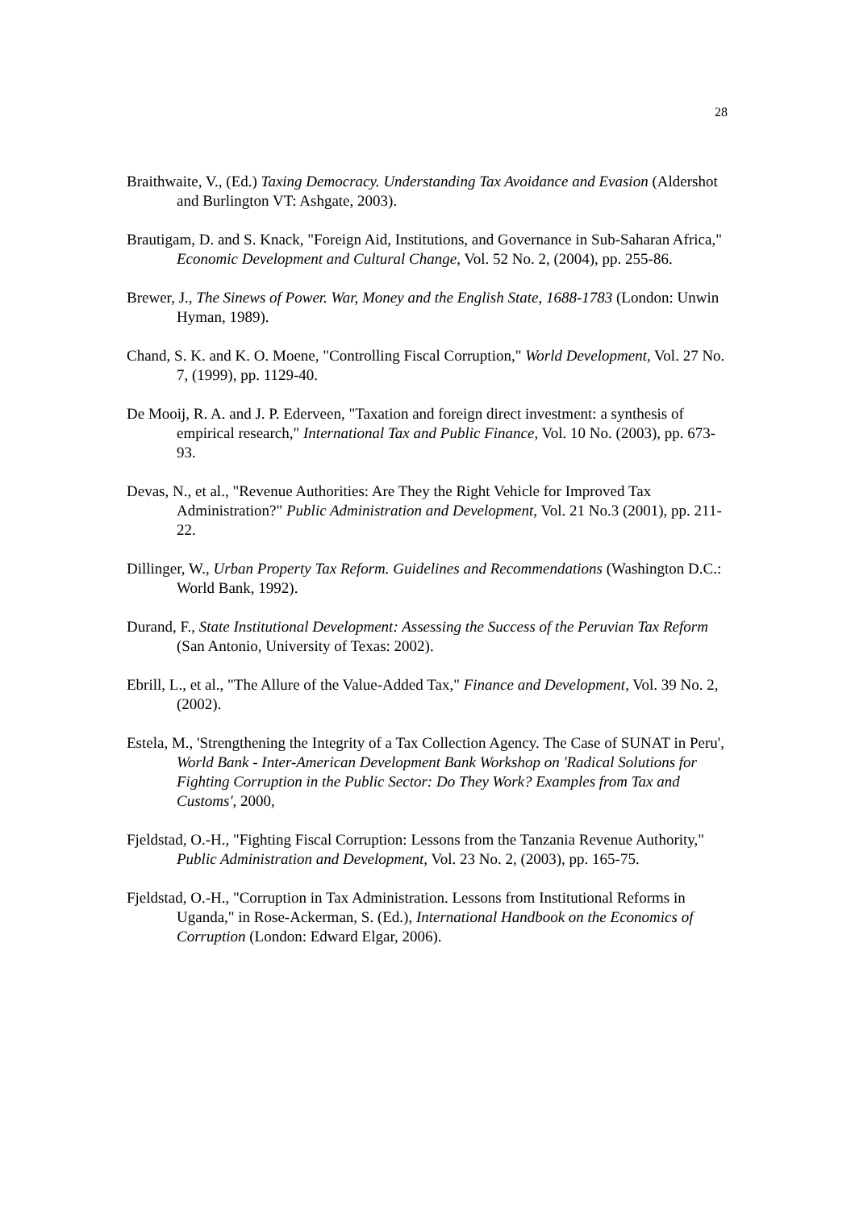28
Braithwaite, V., (Ed.) Taxing Democracy. Understanding Tax Avoidance and Evasion (Aldershot and Burlington VT: Ashgate, 2003).
Brautigam, D. and S. Knack, "Foreign Aid, Institutions, and Governance in Sub-Saharan Africa," Economic Development and Cultural Change, Vol. 52 No. 2, (2004), pp. 255-86.
Brewer, J., The Sinews of Power. War, Money and the English State, 1688-1783 (London: Unwin Hyman, 1989).
Chand, S. K. and K. O. Moene, "Controlling Fiscal Corruption," World Development, Vol. 27 No. 7, (1999), pp. 1129-40.
De Mooij, R. A. and J. P. Ederveen, "Taxation and foreign direct investment: a synthesis of empirical research," International Tax and Public Finance, Vol. 10 No. (2003), pp. 673-93.
Devas, N., et al., "Revenue Authorities: Are They the Right Vehicle for Improved Tax Administration?" Public Administration and Development, Vol. 21 No.3 (2001), pp. 211-22.
Dillinger, W., Urban Property Tax Reform. Guidelines and Recommendations (Washington D.C.: World Bank, 1992).
Durand, F., State Institutional Development: Assessing the Success of the Peruvian Tax Reform (San Antonio, University of Texas: 2002).
Ebrill, L., et al., "The Allure of the Value-Added Tax," Finance and Development, Vol. 39 No. 2, (2002).
Estela, M., 'Strengthening the Integrity of a Tax Collection Agency. The Case of SUNAT in Peru', World Bank - Inter-American Development Bank Workshop on 'Radical Solutions for Fighting Corruption in the Public Sector: Do They Work? Examples from Tax and Customs', 2000,
Fjeldstad, O.-H., "Fighting Fiscal Corruption: Lessons from the Tanzania Revenue Authority," Public Administration and Development, Vol. 23 No. 2, (2003), pp. 165-75.
Fjeldstad, O.-H., "Corruption in Tax Administration. Lessons from Institutional Reforms in Uganda," in Rose-Ackerman, S. (Ed.), International Handbook on the Economics of Corruption (London: Edward Elgar, 2006).